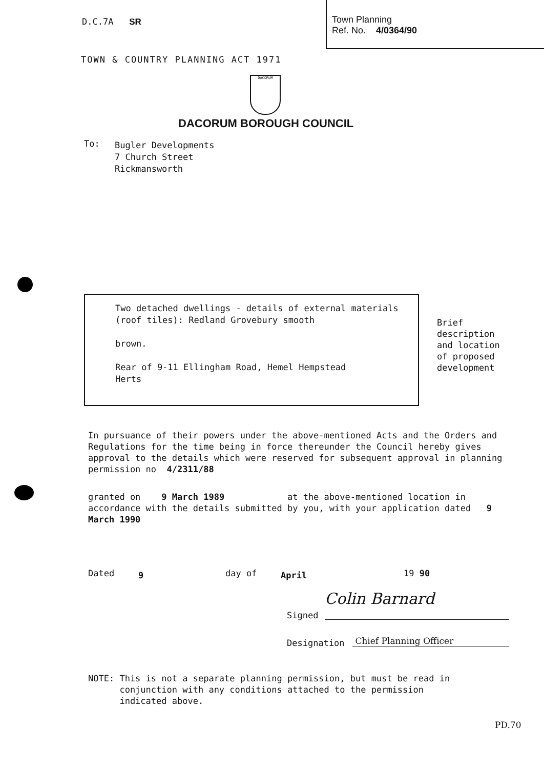D.C.7A SR
Town Planning
Ref. No. 4/0364/90
TOWN & COUNTRY PLANNING ACT 1971
DACORUM
DACORUM BOROUGH COUNCIL
To:
Bugler Developments
7 Church Street
Rickmansworth
Two detached dwellings - details of external materials (roof tiles): Redland Grovebury smooth
brown.
Rear of 9-11 Ellingham Road, Hemel Hempstead
Herts
Brief
description
and location
of proposed
development
In pursuance of their powers under the above-mentioned Acts and the Orders and Regulations for the time being in force thereunder the Council hereby gives approval to the details which were reserved for subsequent approval in planning permission no 4/2311/88
granted on 9 March 1989 at the above-mentioned location in accordance with the details submitted by you, with your application dated 9 March 1990
Dated 9 day of April 19 90
Signed
Colin Barnard
Designation Chief Planning Officer
NOTE: This is not a separate planning permission, but must be read in
conjunction with any conditions attached to the permission
indicated above.
PD.70